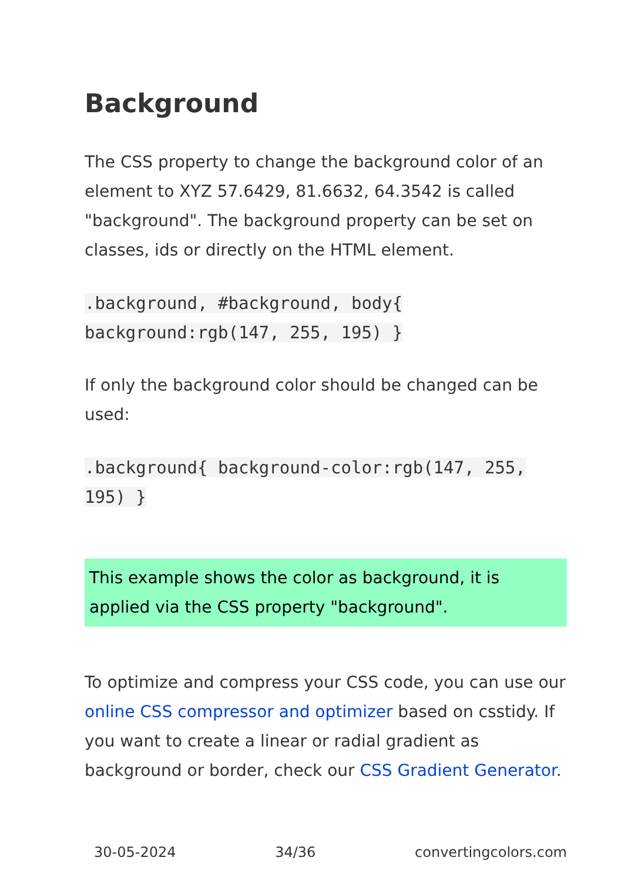Background
The CSS property to change the background color of an element to XYZ 57.6429, 81.6632, 64.3542 is called "background". The background property can be set on classes, ids or directly on the HTML element.
.background, #background, body{ background:rgb(147, 255, 195) }
If only the background color should be changed can be used:
.background{ background-color:rgb(147, 255, 195) }
This example shows the color as background, it is applied via the CSS property "background".
To optimize and compress your CSS code, you can use our online CSS compressor and optimizer based on csstidy. If you want to create a linear or radial gradient as background or border, check our CSS Gradient Generator.
30-05-2024 34/36 convertingcolors.com